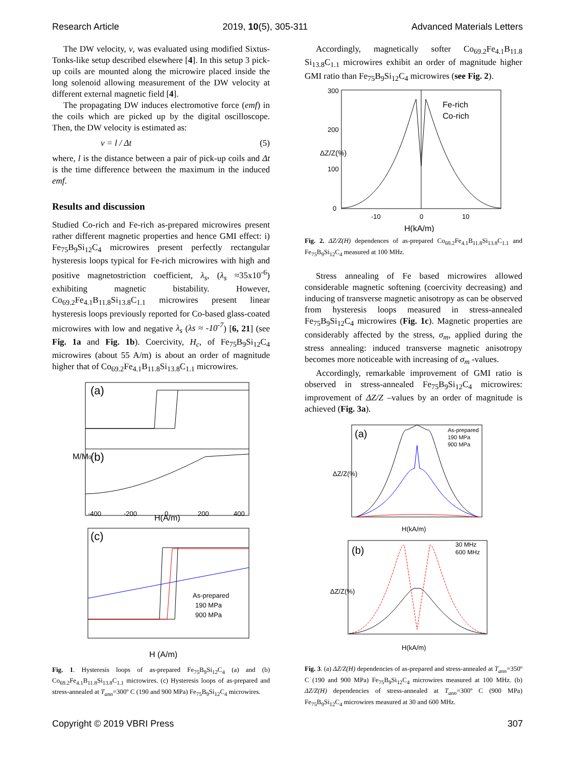Research Article 2019, 10(5), 305-311 Advanced Materials Letters
The DW velocity, v, was evaluated using modified Sixtus-Tonks-like setup described elsewhere [4]. In this setup 3 pick-up coils are mounted along the microwire placed inside the long solenoid allowing measurement of the DW velocity at different external magnetic field [4].
The propagating DW induces electromotive force (emf) in the coils which are picked up by the digital oscilloscope. Then, the DW velocity is estimated as:
v = l / Δt (5)
where, l is the distance between a pair of pick-up coils and Δt is the time difference between the maximum in the induced emf.
Results and discussion
Studied Co-rich and Fe-rich as-prepared microwires present rather different magnetic properties and hence GMI effect: i) Fe<sub>75</sub>B<sub>9</sub>Si<sub>12</sub>C<sub>4</sub> microwires present perfectly rectangular hysteresis loops typical for Fe-rich microwires with high and positive magnetostriction coefficient, λ<sub>s</sub>, (λ<sub>s</sub> ≈35x10<sup>-6</sup>) exhibiting magnetic bistability. However, Co<sub>69.2</sub>Fe<sub>4.1</sub>B<sub>11.8</sub>Si<sub>13.8</sub>C<sub>1.1</sub> microwires present linear hysteresis loops previously reported for Co-based glass-coated microwires with low and negative λ<sub>s</sub> (λs ≈ -10<sup>-7</sup>) [6, 21] (see Fig. 1a and Fig. 1b). Coercivity, H<sub>c</sub>, of Fe<sub>75</sub>B<sub>9</sub>Si<sub>12</sub>C<sub>4</sub> microwires (about 55 A/m) is about an order of magnitude higher that of Co<sub>69.2</sub>Fe<sub>4.1</sub>B<sub>11.8</sub>Si<sub>13.8</sub>C<sub>1.1</sub> microwires.
(a)
(b)
(c)
As-prepared
190 MPa
900 MPa
-400
-200
0
200
400
H(A/m)
H (A/m)
M/M0
Fig. 1. Hysteresis loops of as-prepared Fe<sub>75</sub>B<sub>9</sub>Si<sub>12</sub>C<sub>4</sub> (a) and (b) Co<sub>69.2</sub>Fe<sub>4.1</sub>B<sub>11.8</sub>Si<sub>13.8</sub>C<sub>1.1</sub> microwires. (c) Hysteresis loops of as-prepared and stress-annealed at T<sub>ann</sub>=300º C (190 and 900 MPa) Fe<sub>75</sub>B<sub>9</sub>Si<sub>12</sub>C<sub>4</sub> microwires.
Accordingly, magnetically softer Co<sub>69.2</sub>Fe<sub>4.1</sub>B<sub>11.8</sub> Si<sub>13.8</sub>C<sub>1.1</sub> microwires exhibit an order of magnitude higher GMI ratio than Fe<sub>75</sub>B<sub>9</sub>Si<sub>12</sub>C<sub>4</sub> microwires (see Fig. 2).
Fe-rich
Co-rich
300
200
100
0
-10
0
10
H(kA/m)
ΔZ/Z(%)
Fig. 2. ΔZ/Z(H) dependences of as-prepared Co<sub>69.2</sub>Fe<sub>4.1</sub>B<sub>11.8</sub>Si<sub>13.8</sub>C<sub>1.1</sub> and Fe<sub>75</sub>B<sub>9</sub>Si<sub>12</sub>C<sub>4</sub> measured at 100 MHz.
Stress annealing of Fe based microwires allowed considerable magnetic softening (coercivity decreasing) and inducing of transverse magnetic anisotropy as can be observed from hysteresis loops measured in stress-annealed Fe<sub>75</sub>B<sub>9</sub>Si<sub>12</sub>C<sub>4</sub> microwires (Fig. 1c). Magnetic properties are considerably affected by the stress, σ<sub>m</sub>, applied during the stress annealing: induced transverse magnetic anisotropy becomes more noticeable with increasing of σ<sub>m</sub> -values.
Accordingly, remarkable improvement of GMI ratio is observed in stress-annealed Fe<sub>75</sub>B<sub>9</sub>Si<sub>12</sub>C<sub>4</sub> microwires: improvement of ΔZ/Z –values by an order of magnitude is achieved (Fig. 3a).
(a)
As-prepared
190 MPa
900 MPa
H(kA/m)
ΔZ/Z(%)
(b)
30 MHz
600 MHz
H(kA/m)
ΔZ/Z(%)
Fig. 3. (a) ΔZ/Z(H) dependencies of as-prepared and stress-annealed at T<sub>ann</sub>=350º C (190 and 900 MPa) Fe<sub>75</sub>B<sub>9</sub>Si<sub>12</sub>C<sub>4</sub> microwires measured at 100 MHz. (b) ΔZ/Z(H) dependencies of stress-annealed at T<sub>ann</sub>=300º C (900 MPa) Fe<sub>75</sub>B<sub>9</sub>Si<sub>12</sub>C<sub>4</sub> microwires measured at 30 and 600 MHz.
Copyright © 2019 VBRI Press 307